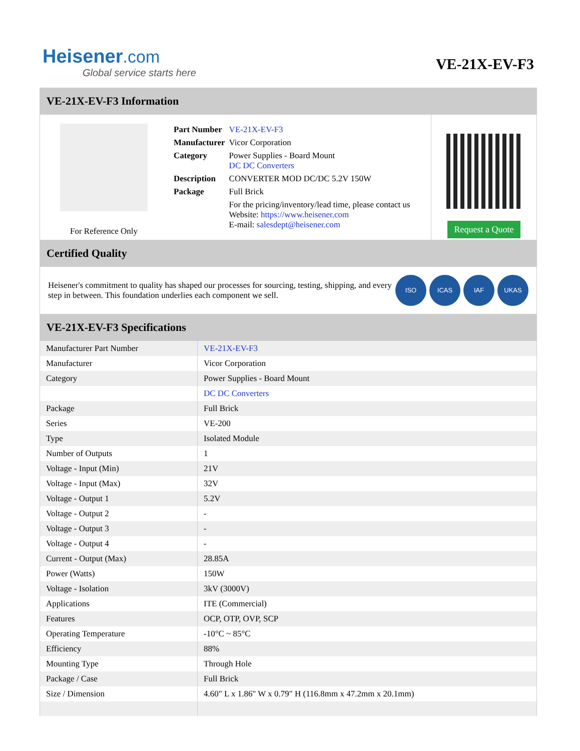Heisener.com
Global service starts here
VE-21X-EV-F3
VE-21X-EV-F3 Information
For Reference Only
| Part Number | VE-21X-EV-F3 |
| Manufacturer | Vicor Corporation |
| Category | Power Supplies - Board Mount DC DC Converters |
| Description | CONVERTER MOD DC/DC 5.2V 150W |
| Package | Full Brick |
| | For the pricing/inventory/lead time, please contact us Website: https://www.heisener.com E-mail: salesdept@heisener.com |
Request a Quote
Certified Quality
Heisener's commitment to quality has shaped our processes for sourcing, testing, shipping, and every step in between. This foundation underlies each component we sell.
ISO ICAS IAF UKAS
VE-21X-EV-F3 Specifications
| Manufacturer Part Number | VE-21X-EV-F3 |
| Manufacturer | Vicor Corporation |
| Category | Power Supplies - Board Mount |
| | DC DC Converters |
| Package | Full Brick |
| Series | VE-200 |
| Type | Isolated Module |
| Number of Outputs | 1 |
| Voltage - Input (Min) | 21V |
| Voltage - Input (Max) | 32V |
| Voltage - Output 1 | 5.2V |
| Voltage - Output 2 | - |
| Voltage - Output 3 | - |
| Voltage - Output 4 | - |
| Current - Output (Max) | 28.85A |
| Power (Watts) | 150W |
| Voltage - Isolation | 3kV (3000V) |
| Applications | ITE (Commercial) |
| Features | OCP, OTP, OVP, SCP |
| Operating Temperature | -10°C ~ 85°C |
| Efficiency | 88% |
| Mounting Type | Through Hole |
| Package / Case | Full Brick |
| Size / Dimension | 4.60" L x 1.86" W x 0.79" H (116.8mm x 47.2mm x 20.1mm) |